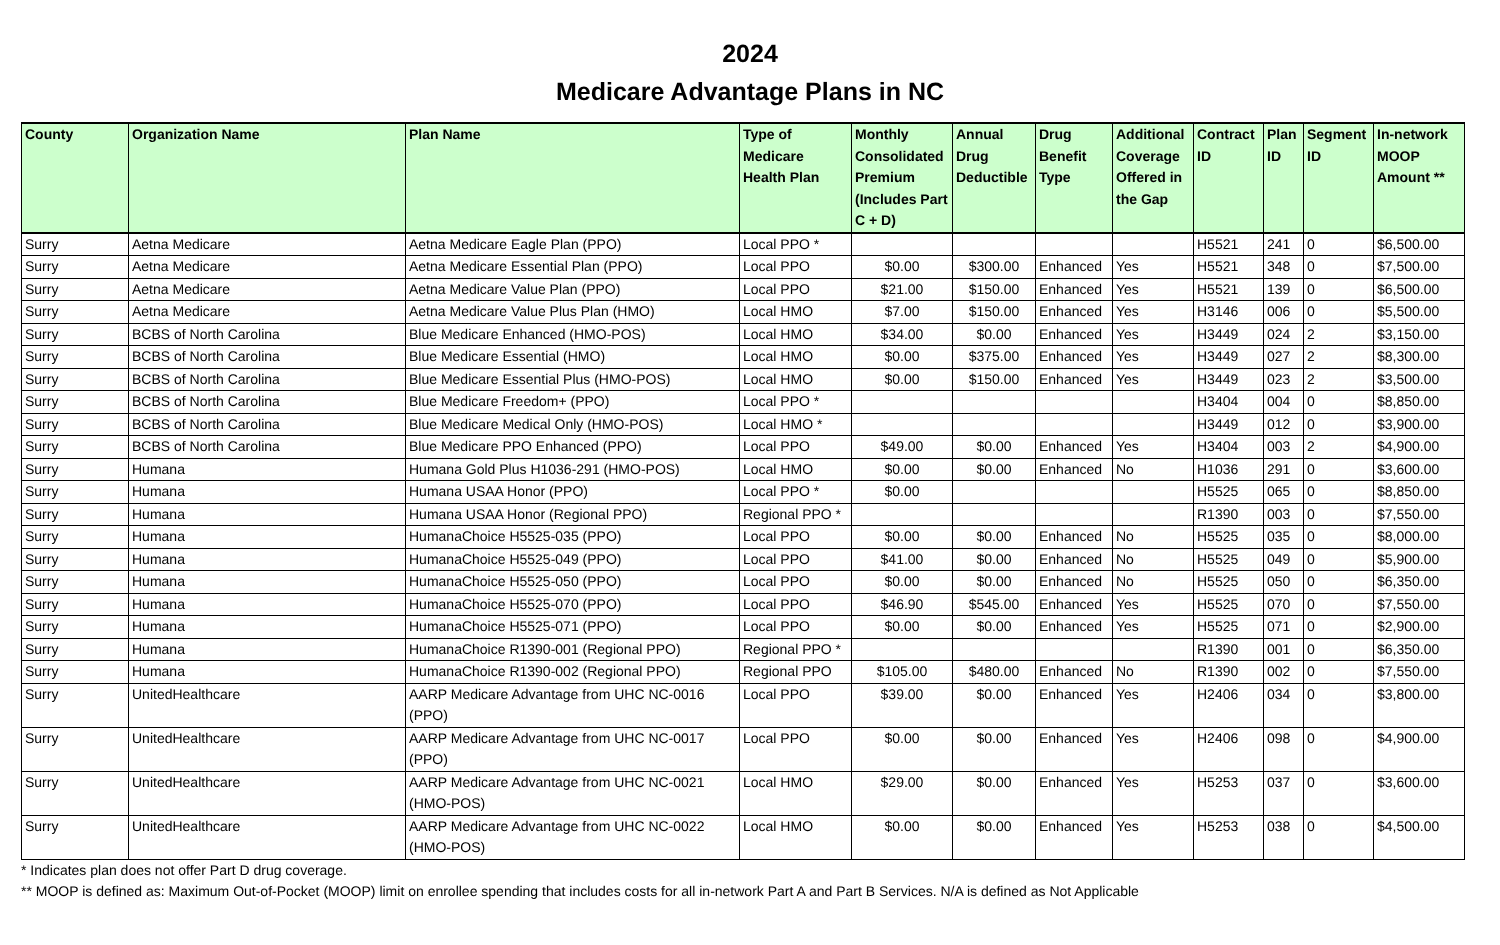2024
Medicare Advantage Plans in NC
| County | Organization Name | Plan Name | Type of Medicare Health Plan | Monthly Consolidated Premium (Includes Part C + D) | Annual Drug Deductible | Drug Benefit Type | Additional Coverage Offered in the Gap | Contract ID | Plan ID | Segment ID | In-network MOOP Amount ** |
| --- | --- | --- | --- | --- | --- | --- | --- | --- | --- | --- | --- |
| Surry | Aetna Medicare | Aetna Medicare Eagle Plan (PPO) | Local PPO * | | | | | H5521 | 241 | 0 | $6,500.00 |
| Surry | Aetna Medicare | Aetna Medicare Essential Plan (PPO) | Local PPO | $0.00 | $300.00 | Enhanced | Yes | H5521 | 348 | 0 | $7,500.00 |
| Surry | Aetna Medicare | Aetna Medicare Value Plan (PPO) | Local PPO | $21.00 | $150.00 | Enhanced | Yes | H5521 | 139 | 0 | $6,500.00 |
| Surry | Aetna Medicare | Aetna Medicare Value Plus Plan (HMO) | Local HMO | $7.00 | $150.00 | Enhanced | Yes | H3146 | 006 | 0 | $5,500.00 |
| Surry | BCBS of North Carolina | Blue Medicare Enhanced (HMO-POS) | Local HMO | $34.00 | $0.00 | Enhanced | Yes | H3449 | 024 | 2 | $3,150.00 |
| Surry | BCBS of North Carolina | Blue Medicare Essential (HMO) | Local HMO | $0.00 | $375.00 | Enhanced | Yes | H3449 | 027 | 2 | $8,300.00 |
| Surry | BCBS of North Carolina | Blue Medicare Essential Plus (HMO-POS) | Local HMO | $0.00 | $150.00 | Enhanced | Yes | H3449 | 023 | 2 | $3,500.00 |
| Surry | BCBS of North Carolina | Blue Medicare Freedom+ (PPO) | Local PPO * | | | | | H3404 | 004 | 0 | $8,850.00 |
| Surry | BCBS of North Carolina | Blue Medicare Medical Only (HMO-POS) | Local HMO * | | | | | H3449 | 012 | 0 | $3,900.00 |
| Surry | BCBS of North Carolina | Blue Medicare PPO Enhanced (PPO) | Local PPO | $49.00 | $0.00 | Enhanced | Yes | H3404 | 003 | 2 | $4,900.00 |
| Surry | Humana | Humana Gold Plus H1036-291 (HMO-POS) | Local HMO | $0.00 | $0.00 | Enhanced | No | H1036 | 291 | 0 | $3,600.00 |
| Surry | Humana | Humana USAA Honor (PPO) | Local PPO * | $0.00 | | | | H5525 | 065 | 0 | $8,850.00 |
| Surry | Humana | Humana USAA Honor (Regional PPO) | Regional PPO * | | | | | R1390 | 003 | 0 | $7,550.00 |
| Surry | Humana | HumanaChoice H5525-035 (PPO) | Local PPO | $0.00 | $0.00 | Enhanced | No | H5525 | 035 | 0 | $8,000.00 |
| Surry | Humana | HumanaChoice H5525-049 (PPO) | Local PPO | $41.00 | $0.00 | Enhanced | No | H5525 | 049 | 0 | $5,900.00 |
| Surry | Humana | HumanaChoice H5525-050 (PPO) | Local PPO | $0.00 | $0.00 | Enhanced | No | H5525 | 050 | 0 | $6,350.00 |
| Surry | Humana | HumanaChoice H5525-070 (PPO) | Local PPO | $46.90 | $545.00 | Enhanced | Yes | H5525 | 070 | 0 | $7,550.00 |
| Surry | Humana | HumanaChoice H5525-071 (PPO) | Local PPO | $0.00 | $0.00 | Enhanced | Yes | H5525 | 071 | 0 | $2,900.00 |
| Surry | Humana | HumanaChoice R1390-001 (Regional PPO) | Regional PPO * | | | | | R1390 | 001 | 0 | $6,350.00 |
| Surry | Humana | HumanaChoice R1390-002 (Regional PPO) | Regional PPO | $105.00 | $480.00 | Enhanced | No | R1390 | 002 | 0 | $7,550.00 |
| Surry | UnitedHealthcare | AARP Medicare Advantage from UHC NC-0016 (PPO) | Local PPO | $39.00 | $0.00 | Enhanced | Yes | H2406 | 034 | 0 | $3,800.00 |
| Surry | UnitedHealthcare | AARP Medicare Advantage from UHC NC-0017 (PPO) | Local PPO | $0.00 | $0.00 | Enhanced | Yes | H2406 | 098 | 0 | $4,900.00 |
| Surry | UnitedHealthcare | AARP Medicare Advantage from UHC NC-0021 (HMO-POS) | Local HMO | $29.00 | $0.00 | Enhanced | Yes | H5253 | 037 | 0 | $3,600.00 |
| Surry | UnitedHealthcare | AARP Medicare Advantage from UHC NC-0022 (HMO-POS) | Local HMO | $0.00 | $0.00 | Enhanced | Yes | H5253 | 038 | 0 | $4,500.00 |
* Indicates plan does not offer Part D drug coverage.
** MOOP is defined as: Maximum Out-of-Pocket (MOOP) limit on enrollee spending that includes costs for all in-network Part A and Part B Services. N/A is defined as Not Applicable